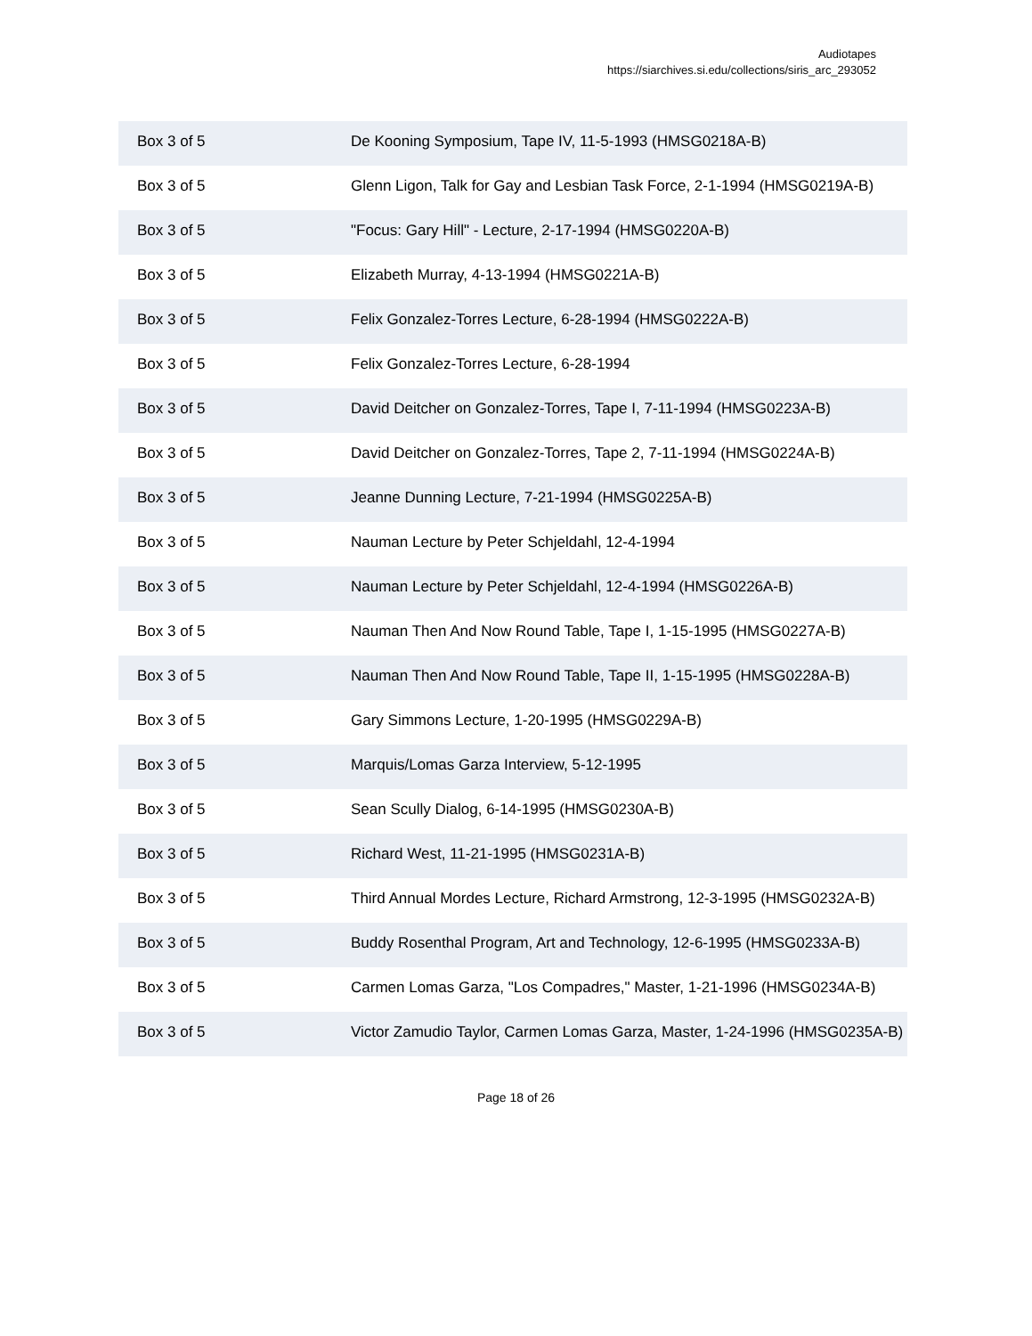Audiotapes
https://siarchives.si.edu/collections/siris_arc_293052
| Box 3 of 5 | De Kooning Symposium, Tape IV, 11-5-1993 (HMSG0218A-B) |
| Box 3 of 5 | Glenn Ligon, Talk for Gay and Lesbian Task Force, 2-1-1994 (HMSG0219A-B) |
| Box 3 of 5 | "Focus: Gary Hill" - Lecture, 2-17-1994 (HMSG0220A-B) |
| Box 3 of 5 | Elizabeth Murray, 4-13-1994 (HMSG0221A-B) |
| Box 3 of 5 | Felix Gonzalez-Torres Lecture, 6-28-1994 (HMSG0222A-B) |
| Box 3 of 5 | Felix Gonzalez-Torres Lecture, 6-28-1994 |
| Box 3 of 5 | David Deitcher on Gonzalez-Torres, Tape I, 7-11-1994 (HMSG0223A-B) |
| Box 3 of 5 | David Deitcher on Gonzalez-Torres, Tape 2, 7-11-1994 (HMSG0224A-B) |
| Box 3 of 5 | Jeanne Dunning Lecture, 7-21-1994 (HMSG0225A-B) |
| Box 3 of 5 | Nauman Lecture by Peter Schjeldahl, 12-4-1994 |
| Box 3 of 5 | Nauman Lecture by Peter Schjeldahl, 12-4-1994 (HMSG0226A-B) |
| Box 3 of 5 | Nauman Then And Now Round Table, Tape I, 1-15-1995 (HMSG0227A-B) |
| Box 3 of 5 | Nauman Then And Now Round Table, Tape II, 1-15-1995 (HMSG0228A-B) |
| Box 3 of 5 | Gary Simmons Lecture, 1-20-1995 (HMSG0229A-B) |
| Box 3 of 5 | Marquis/Lomas Garza Interview, 5-12-1995 |
| Box 3 of 5 | Sean Scully Dialog, 6-14-1995 (HMSG0230A-B) |
| Box 3 of 5 | Richard West, 11-21-1995 (HMSG0231A-B) |
| Box 3 of 5 | Third Annual Mordes Lecture, Richard Armstrong, 12-3-1995 (HMSG0232A-B) |
| Box 3 of 5 | Buddy Rosenthal Program, Art and Technology, 12-6-1995 (HMSG0233A-B) |
| Box 3 of 5 | Carmen Lomas Garza, "Los Compadres," Master, 1-21-1996 (HMSG0234A-B) |
| Box 3 of 5 | Victor Zamudio Taylor, Carmen Lomas Garza, Master, 1-24-1996 (HMSG0235A-B) |
Page 18 of 26